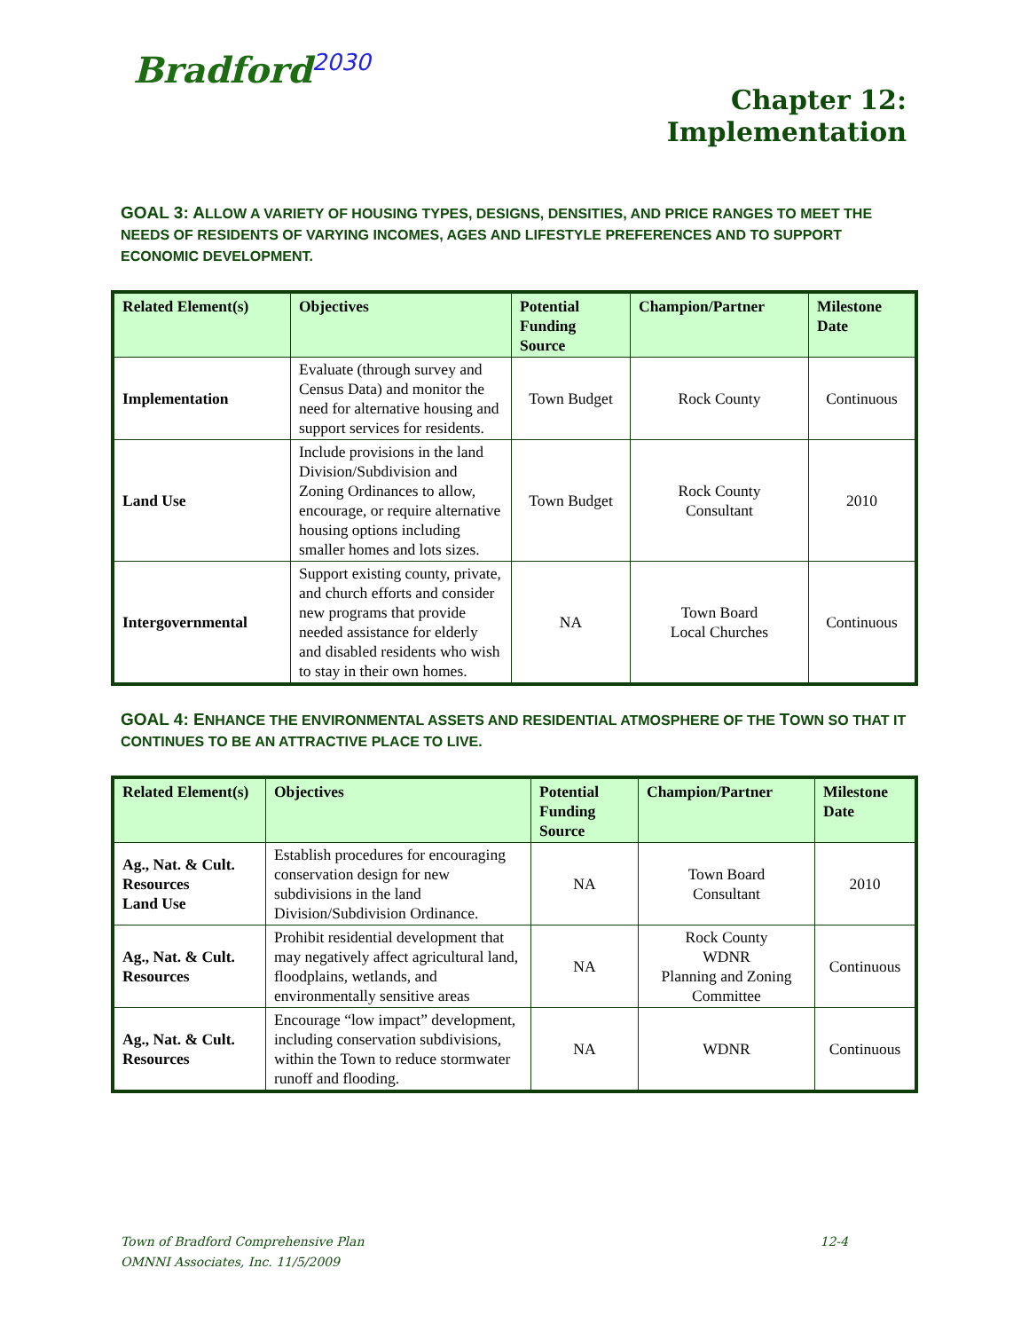Bradford<sup>2030</sup>
Chapter 12:
Implementation
GOAL 3: ALLOW A VARIETY OF HOUSING TYPES, DESIGNS, DENSITIES, AND PRICE RANGES TO MEET THE NEEDS OF RESIDENTS OF VARYING INCOMES, AGES AND LIFESTYLE PREFERENCES AND TO SUPPORT ECONOMIC DEVELOPMENT.
| Related Element(s) | Objectives | Potential Funding Source | Champion/Partner | Milestone Date |
| --- | --- | --- | --- | --- |
| Implementation | Evaluate (through survey and Census Data) and monitor the need for alternative housing and support services for residents. | Town Budget | Rock County | Continuous |
| Land Use | Include provisions in the land Division/Subdivision and Zoning Ordinances to allow, encourage, or require alternative housing options including smaller homes and lots sizes. | Town Budget | Rock County Consultant | 2010 |
| Intergovernmental | Support existing county, private, and church efforts and consider new programs that provide needed assistance for elderly and disabled residents who wish to stay in their own homes. | NA | Town Board Local Churches | Continuous |
GOAL 4: ENHANCE THE ENVIRONMENTAL ASSETS AND RESIDENTIAL ATMOSPHERE OF THE TOWN SO THAT IT CONTINUES TO BE AN ATTRACTIVE PLACE TO LIVE.
| Related Element(s) | Objectives | Potential Funding Source | Champion/Partner | Milestone Date |
| --- | --- | --- | --- | --- |
| Ag., Nat. & Cult. Resources Land Use | Establish procedures for encouraging conservation design for new subdivisions in the land Division/Subdivision Ordinance. | NA | Town Board Consultant | 2010 |
| Ag., Nat. & Cult. Resources | Prohibit residential development that may negatively affect agricultural land, floodplains, wetlands, and environmentally sensitive areas | NA | Rock County WDNR Planning and Zoning Committee | Continuous |
| Ag., Nat. & Cult. Resources | Encourage “low impact” development, including conservation subdivisions, within the Town to reduce stormwater runoff and flooding. | NA | WDNR | Continuous |
Town of Bradford Comprehensive Plan 12-4
OMNNI Associates, Inc. 11/5/2009